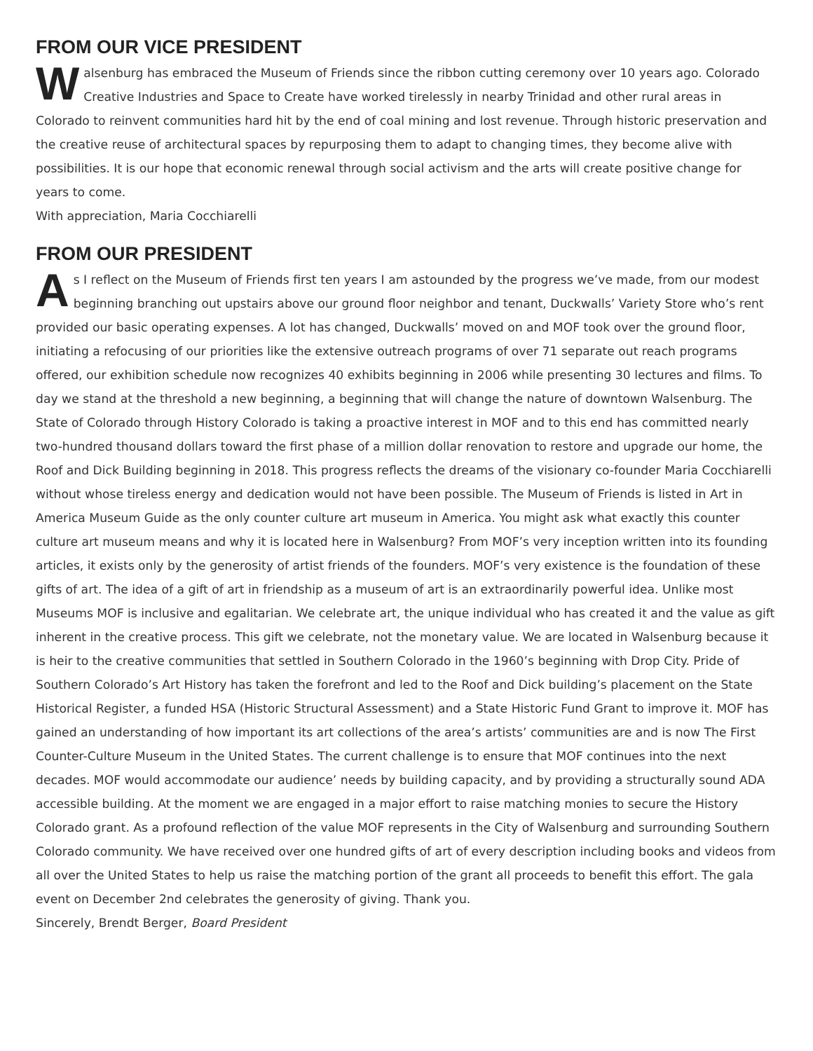FROM OUR VICE PRESIDENT
Walsenburg has embraced the Museum of Friends since the ribbon cutting ceremony over 10 years ago. Colorado Creative Industries and Space to Create have worked tirelessly in nearby Trinidad and other rural areas in Colorado to reinvent communities hard hit by the end of coal mining and lost revenue. Through historic preservation and the creative reuse of architectural spaces by repurposing them to adapt to changing times, they become alive with possibilities. It is our hope that economic renewal through social activism and the arts will create positive change for years to come.
With appreciation, Maria Cocchiarelli
FROM OUR PRESIDENT
As I reflect on the Museum of Friends first ten years I am astounded by the progress we’ve made, from our modest beginning branching out upstairs above our ground floor neighbor and tenant, Duckwalls’ Variety Store who’s rent provided our basic operating expenses. A lot has changed, Duckwalls’ moved on and MOF took over the ground floor, initiating a refocusing of our priorities like the extensive outreach programs of over 71 separate out reach programs offered, our exhibition schedule now recognizes 40 exhibits beginning in 2006 while presenting 30 lectures and films. To day we stand at the threshold a new beginning, a beginning that will change the nature of downtown Walsenburg. The State of Colorado through History Colorado is taking a proactive interest in MOF and to this end has committed nearly two-hundred thousand dollars toward the first phase of a million dollar renovation to restore and upgrade our home, the Roof and Dick Building beginning in 2018. This progress reflects the dreams of the visionary co-founder Maria Cocchiarelli without whose tireless energy and dedication would not have been possible. The Museum of Friends is listed in Art in America Museum Guide as the only counter culture art museum in America. You might ask what exactly this counter culture art museum means and why it is located here in Walsenburg? From MOF’s very inception written into its founding articles, it exists only by the generosity of artist friends of the founders. MOF’s very existence is the foundation of these gifts of art. The idea of a gift of art in friendship as a museum of art is an extraordinarily powerful idea. Unlike most Museums MOF is inclusive and egalitarian. We celebrate art, the unique individual who has created it and the value as gift inherent in the creative process. This gift we celebrate, not the monetary value. We are located in Walsenburg because it is heir to the creative communities that settled in Southern Colorado in the 1960’s beginning with Drop City. Pride of Southern Colorado’s Art History has taken the forefront and led to the Roof and Dick building’s placement on the State Historical Register, a funded HSA (Historic Structural Assessment) and a State Historic Fund Grant to improve it. MOF has gained an understanding of how important its art collections of the area’s artists’ communities are and is now The First Counter-Culture Museum in the United States. The current challenge is to ensure that MOF continues into the next decades. MOF would accommodate our audience’ needs by building capacity, and by providing a structurally sound ADA accessible building. At the moment we are engaged in a major effort to raise matching monies to secure the History Colorado grant. As a profound reflection of the value MOF represents in the City of Walsenburg and surrounding Southern Colorado community. We have received over one hundred gifts of art of every description including books and videos from all over the United States to help us raise the matching portion of the grant all proceeds to benefit this effort. The gala event on December 2nd celebrates the generosity of giving. Thank you.
Sincerely, Brendt Berger, Board President